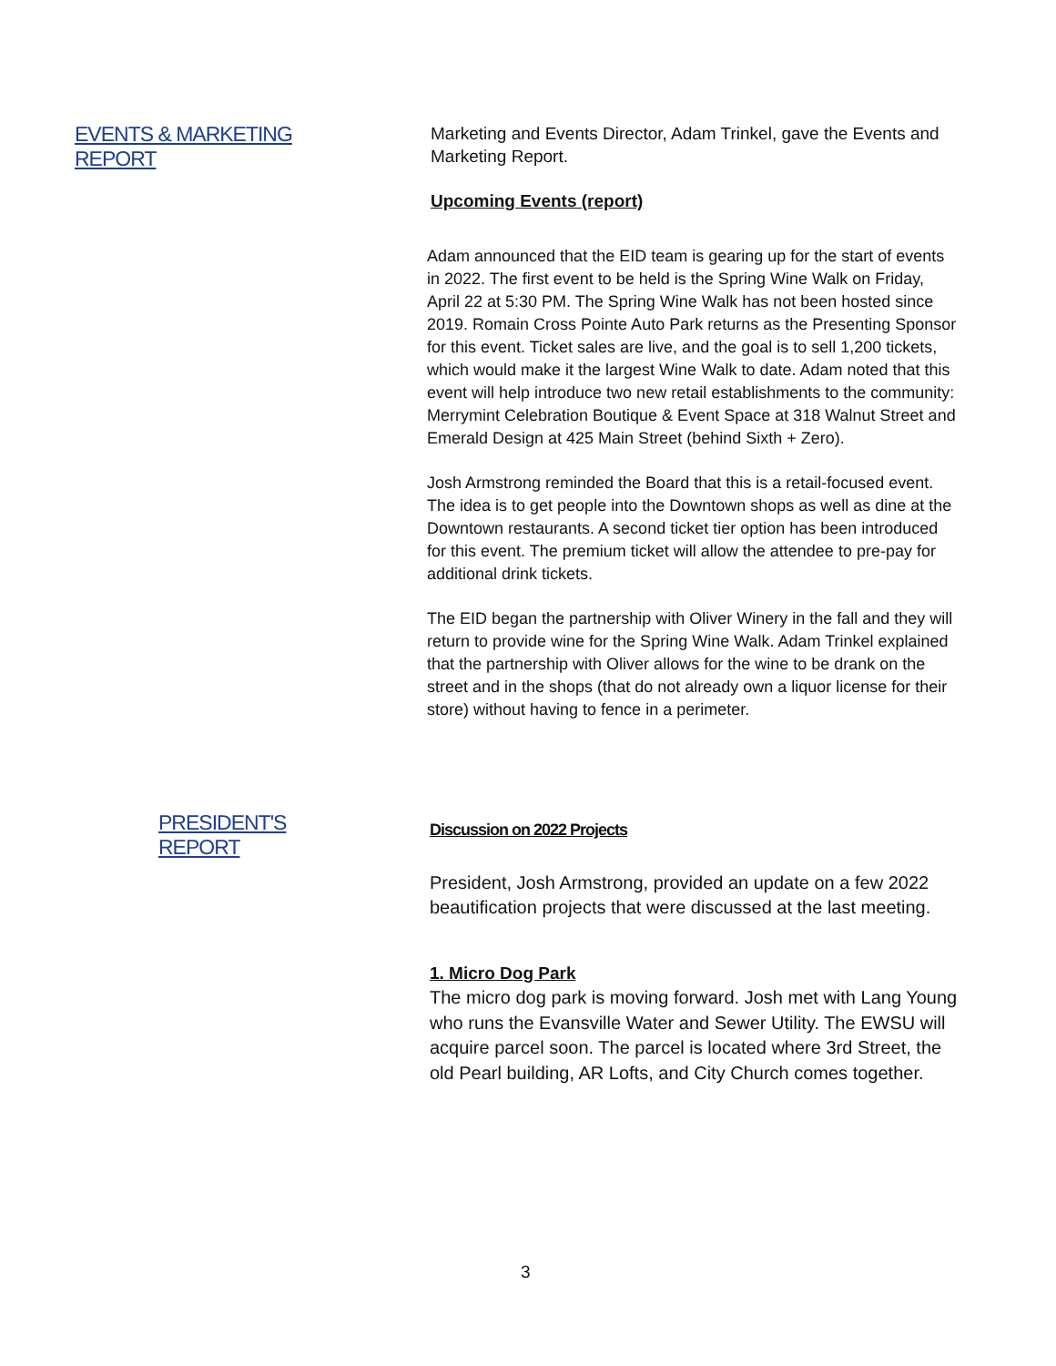EVENTS & MARKETING REPORT
Marketing and Events Director, Adam Trinkel, gave the Events and Marketing Report.
Upcoming Events (report)
Adam announced that the EID team is gearing up for the start of events in 2022. The first event to be held is the Spring Wine Walk on Friday, April 22 at 5:30 PM. The Spring Wine Walk has not been hosted since 2019. Romain Cross Pointe Auto Park returns as the Presenting Sponsor for this event. Ticket sales are live, and the goal is to sell 1,200 tickets, which would make it the largest Wine Walk to date. Adam noted that this event will help introduce two new retail establishments to the community: Merrymint Celebration Boutique & Event Space at 318 Walnut Street and Emerald Design at 425 Main Street (behind Sixth + Zero).
Josh Armstrong reminded the Board that this is a retail-focused event. The idea is to get people into the Downtown shops as well as dine at the Downtown restaurants. A second ticket tier option has been introduced for this event. The premium ticket will allow the attendee to pre-pay for additional drink tickets.
The EID began the partnership with Oliver Winery in the fall and they will return to provide wine for the Spring Wine Walk. Adam Trinkel explained that the partnership with Oliver allows for the wine to be drank on the street and in the shops (that do not already own a liquor license for their store) without having to fence in a perimeter.
PRESIDENT'S REPORT
Discussion on 2022 Projects
President, Josh Armstrong, provided an update on a few 2022 beautification projects that were discussed at the last meeting.
1. Micro Dog Park
The micro dog park is moving forward. Josh met with Lang Young who runs the Evansville Water and Sewer Utility. The EWSU will acquire parcel soon. The parcel is located where 3rd Street, the old Pearl building, AR Lofts, and City Church comes together.
3